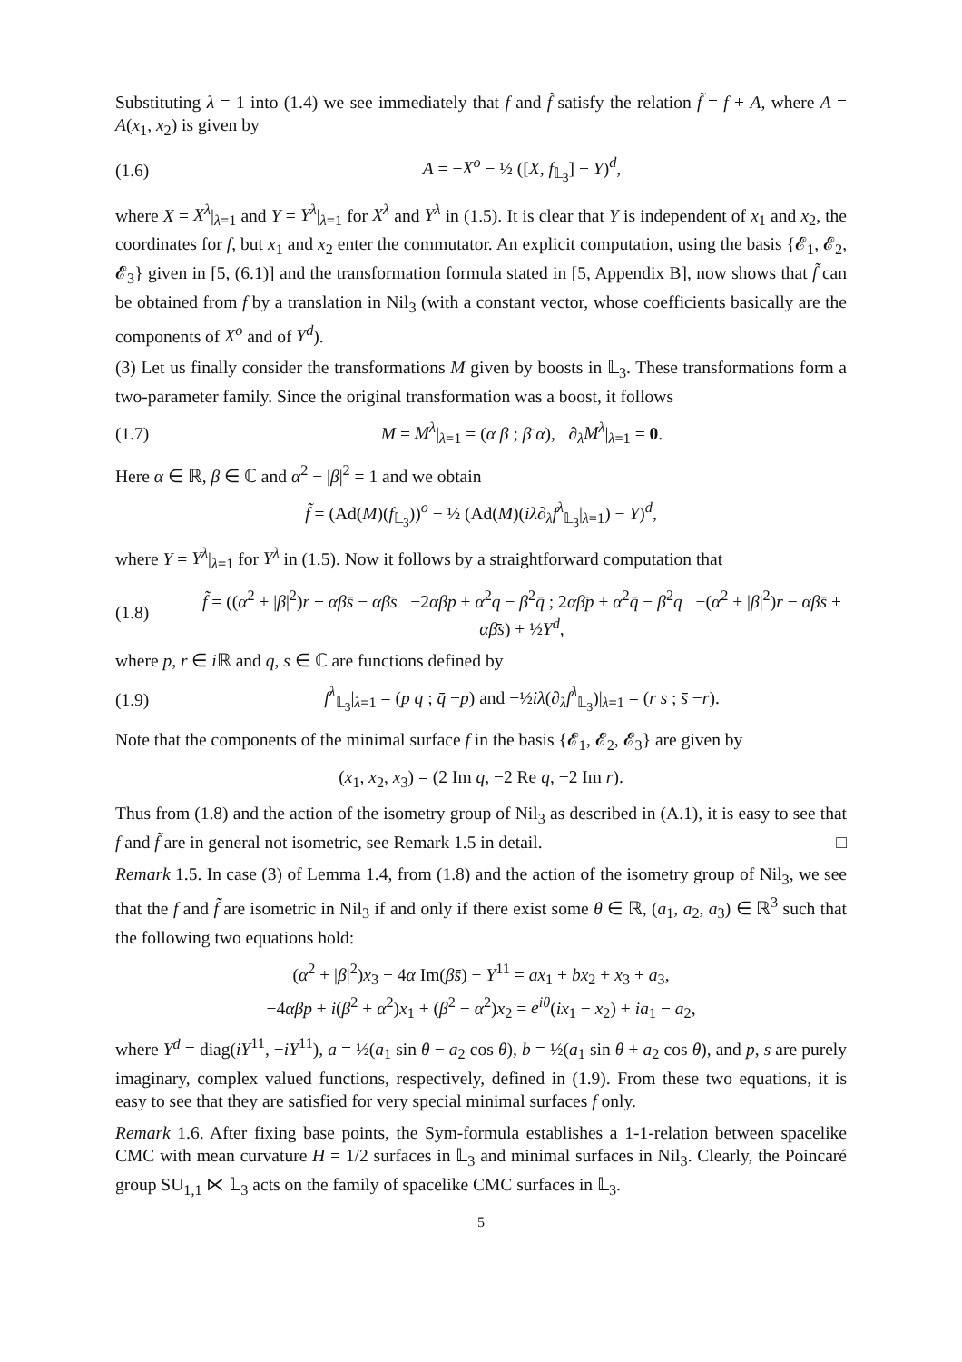Substituting λ = 1 into (1.4) we see immediately that f and f̃ satisfy the relation f̃ = f + A, where A = A(x<sub>1</sub>, x<sub>2</sub>) is given by
(1.6) A = −X<sup>o</sup> − ½ ([X, f<sub>𝕃<sub>3</sub></sub>] − Y)<sup>d</sup>,
where X = X<sup>λ</sup>|<sub>λ=1</sub> and Y = Y<sup>λ</sup>|<sub>λ=1</sub> for X<sup>λ</sup> and Y<sup>λ</sup> in (1.5). It is clear that Y is independent of x<sub>1</sub> and x<sub>2</sub>, the coordinates for f, but x<sub>1</sub> and x<sub>2</sub> enter the commutator. An explicit computation, using the basis {𝓔<sub>1</sub>, 𝓔<sub>2</sub>, 𝓔<sub>3</sub>} given in [5, (6.1)] and the transformation formula stated in [5, Appendix B], now shows that f̃ can be obtained from f by a translation in Nil<sub>3</sub> (with a constant vector, whose coefficients basically are the components of X<sup>o</sup> and of Y<sup>d</sup>).
(3) Let us finally consider the transformations M given by boosts in 𝕃<sub>3</sub>. These transformations form a two-parameter family. Since the original transformation was a boost, it follows
(1.7) M = M<sup>λ</sup>|<sub>λ=1</sub> = (α β ; β̄ α), ∂<sub>λ</sub>M<sup>λ</sup>|<sub>λ=1</sub> = 0.
Here α ∈ ℝ, β ∈ ℂ and α<sup>2</sup> − |β|<sup>2</sup> = 1 and we obtain
f̃ = (Ad(M)(f<sub>𝕃<sub>3</sub></sub>))<sup>o</sup> − ½ (Ad(M)(iλ∂<sub>λ</sub>f<sup>λ</sup><sub>𝕃<sub>3</sub></sub>|<sub>λ=1</sub>) − Y)<sup>d</sup>,
where Y = Y<sup>λ</sup>|<sub>λ=1</sub> for Y<sup>λ</sup> in (1.5). Now it follows by a straightforward computation that
(1.8) f̃ = ((α<sup>2</sup> + |β|<sup>2</sup>)r + αβs̄ − αβ̄s −2αβp + α<sup>2</sup>q − β<sup>2</sup>q̄ ; 2αβ̄p + α<sup>2</sup>q̄ − β̄<sup>2</sup>q −(α<sup>2</sup> + |β|<sup>2</sup>)r − αβs̄ + αβ̄s) + ½Y<sup>d</sup>,
where p, r ∈ i ℝ and q, s ∈ ℂ are functions defined by
(1.9) f<sup>λ</sup><sub>𝕃<sub>3</sub></sub>|<sub>λ=1</sub> = (p q ; q̄ −p) and −½iλ(∂<sub>λ</sub>f<sup>λ</sup><sub>𝕃<sub>3</sub></sub>)|<sub>λ=1</sub> = (r s ; s̄ −r).
Note that the components of the minimal surface f in the basis {𝓔<sub>1</sub>, 𝓔<sub>2</sub>, 𝓔<sub>3</sub>} are given by
(x<sub>1</sub>, x<sub>2</sub>, x<sub>3</sub>) = (2 Im q, −2 Re q, −2 Im r).
Thus from (1.8) and the action of the isometry group of Nil<sub>3</sub> as described in (A.1), it is easy to see that f and f̃ are in general not isometric, see Remark 1.5 in detail. □
Remark 1.5. In case (3) of Lemma 1.4, from (1.8) and the action of the isometry group of Nil<sub>3</sub>, we see that the f and f̃ are isometric in Nil<sub>3</sub> if and only if there exist some θ ∈ ℝ, (a<sub>1</sub>, a<sub>2</sub>, a<sub>3</sub>) ∈ ℝ<sup>3</sup> such that the following two equations hold:
(α<sup>2</sup> + |β|<sup>2</sup>)x<sub>3</sub> − 4α Im(βs̄) − Y<sup>11</sup> = ax<sub>1</sub> + bx<sub>2</sub> + x<sub>3</sub> + a<sub>3</sub>,
−4αβp + i(β<sup>2</sup> + α<sup>2</sup>)x<sub>1</sub> + (β<sup>2</sup> − α<sup>2</sup>)x<sub>2</sub> = e<sup>iθ</sup>(ix<sub>1</sub> − x<sub>2</sub>) + ia<sub>1</sub> − a<sub>2</sub>,
where Y<sup>d</sup> = diag(iY<sup>11</sup>, −iY<sup>11</sup>), a = ½(a<sub>1</sub> sin θ − a<sub>2</sub> cos θ), b = ½(a<sub>1</sub> sin θ + a<sub>2</sub> cos θ), and p, s are purely imaginary, complex valued functions, respectively, defined in (1.9). From these two equations, it is easy to see that they are satisfied for very special minimal surfaces f only.
Remark 1.6. After fixing base points, the Sym-formula establishes a 1-1-relation between spacelike CMC with mean curvature H = 1/2 surfaces in 𝕃<sub>3</sub> and minimal surfaces in Nil<sub>3</sub>. Clearly, the Poincaré group SU<sub>1,1</sub> ⋉ 𝕃<sub>3</sub> acts on the family of spacelike CMC surfaces in 𝕃<sub>3</sub>.
5